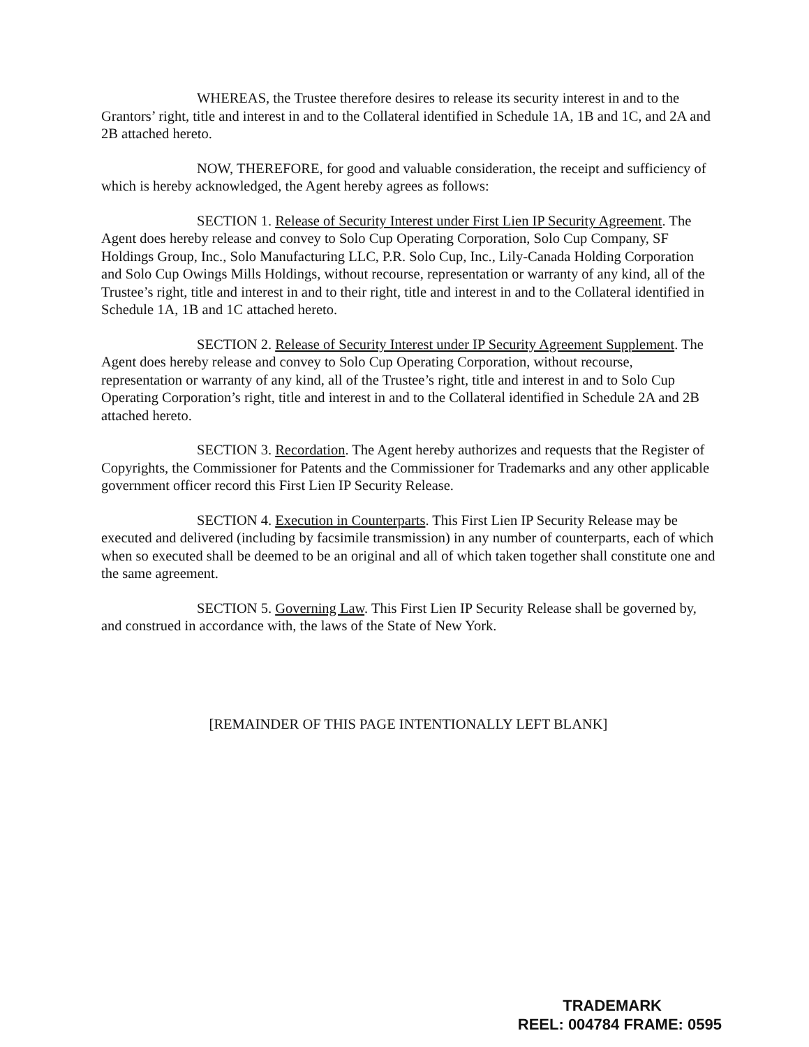WHEREAS, the Trustee therefore desires to release its security interest in and to the Grantors’ right, title and interest in and to the Collateral identified in Schedule 1A, 1B and 1C, and 2A and 2B attached hereto.
NOW, THEREFORE, for good and valuable consideration, the receipt and sufficiency of which is hereby acknowledged, the Agent hereby agrees as follows:
SECTION 1. Release of Security Interest under First Lien IP Security Agreement. The Agent does hereby release and convey to Solo Cup Operating Corporation, Solo Cup Company, SF Holdings Group, Inc., Solo Manufacturing LLC, P.R. Solo Cup, Inc., Lily-Canada Holding Corporation and Solo Cup Owings Mills Holdings, without recourse, representation or warranty of any kind, all of the Trustee’s right, title and interest in and to their right, title and interest in and to the Collateral identified in Schedule 1A, 1B and 1C attached hereto.
SECTION 2. Release of Security Interest under IP Security Agreement Supplement. The Agent does hereby release and convey to Solo Cup Operating Corporation, without recourse, representation or warranty of any kind, all of the Trustee’s right, title and interest in and to Solo Cup Operating Corporation’s right, title and interest in and to the Collateral identified in Schedule 2A and 2B attached hereto.
SECTION 3. Recordation. The Agent hereby authorizes and requests that the Register of Copyrights, the Commissioner for Patents and the Commissioner for Trademarks and any other applicable government officer record this First Lien IP Security Release.
SECTION 4. Execution in Counterparts. This First Lien IP Security Release may be executed and delivered (including by facsimile transmission) in any number of counterparts, each of which when so executed shall be deemed to be an original and all of which taken together shall constitute one and the same agreement.
SECTION 5. Governing Law. This First Lien IP Security Release shall be governed by, and construed in accordance with, the laws of the State of New York.
[REMAINDER OF THIS PAGE INTENTIONALLY LEFT BLANK]
TRADEMARK
REEL: 004784 FRAME: 0595